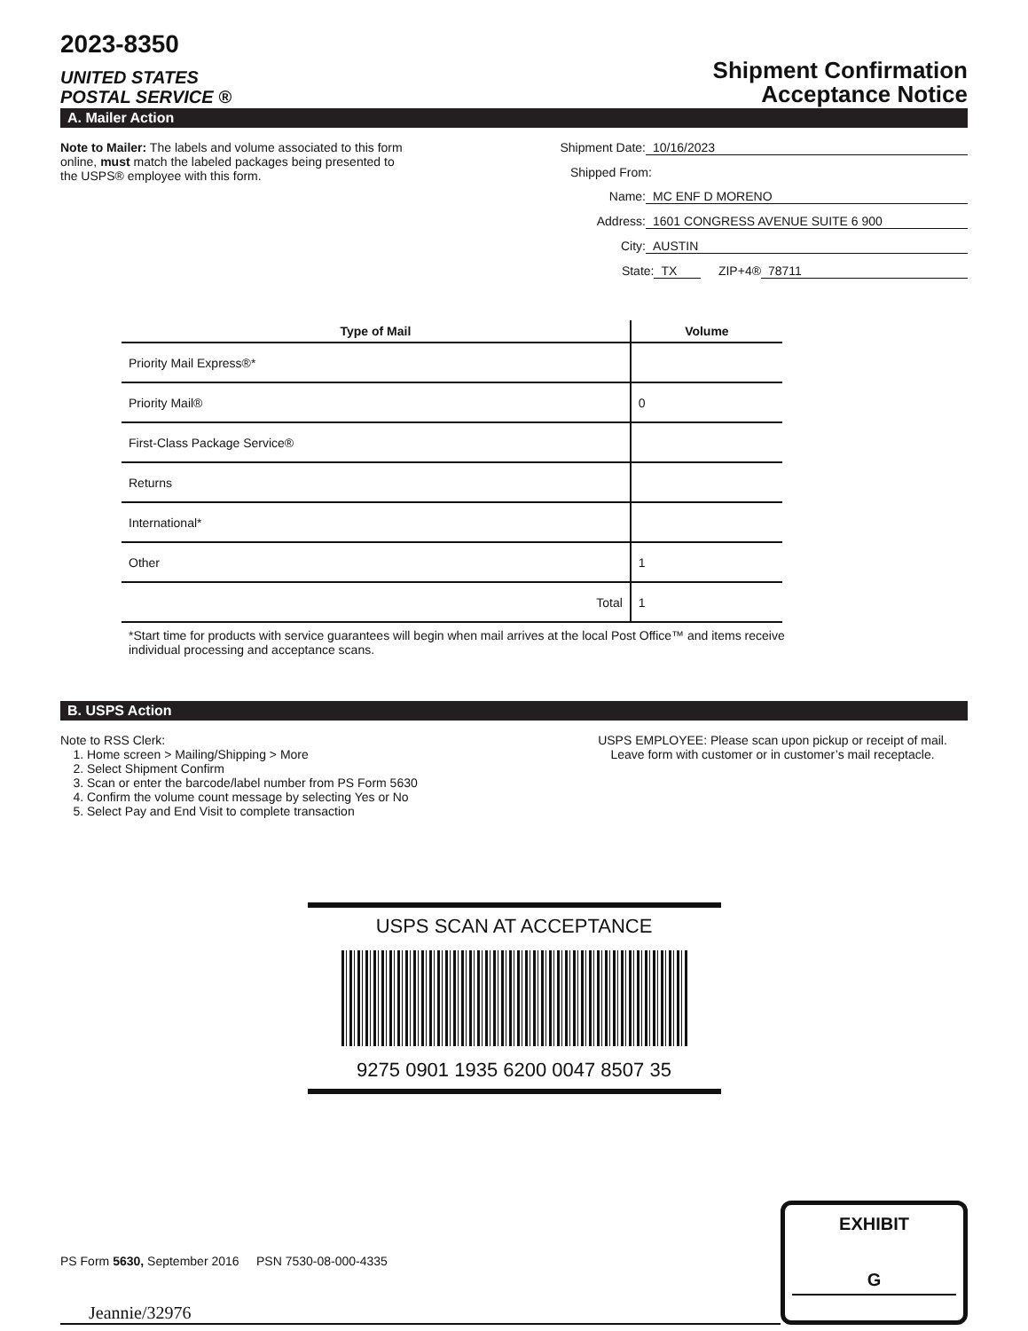2023-8350
UNITED STATES
POSTAL SERVICE ®
Shipment Confirmation
Acceptance Notice
A. Mailer Action
Note to Mailer: The labels and volume associated to this form online, must match the labeled packages being presented to the USPS® employee with this form.
Shipment Date: 10/16/2023
Shipped From:
Name: MC ENF D MORENO
Address: 1601 CONGRESS AVENUE SUITE 6 900
City: AUSTIN
State: TX ZIP+4® 78711
| Type of Mail | Volume |
| --- | --- |
| Priority Mail Express®* | |
| Priority Mail® | 0 |
| First-Class Package Service® | |
| Returns | |
| International* | |
| Other | 1 |
| Total | 1 |
*Start time for products with service guarantees will begin when mail arrives at the local Post Office™ and items receive individual processing and acceptance scans.
B. USPS Action
Note to RSS Clerk:
1. Home screen > Mailing/Shipping > More
2. Select Shipment Confirm
3. Scan or enter the barcode/label number from PS Form 5630
4. Confirm the volume count message by selecting Yes or No
5. Select Pay and End Visit to complete transaction
USPS EMPLOYEE: Please scan upon pickup or receipt of mail.
Leave form with customer or in customer’s mail receptacle.
USPS SCAN AT ACCEPTANCE
9275 0901 1935 6200 0047 8507 35
Jeannie/32976
EXHIBIT
G
PS Form 5630, September 2016 PSN 7530-08-000-4335